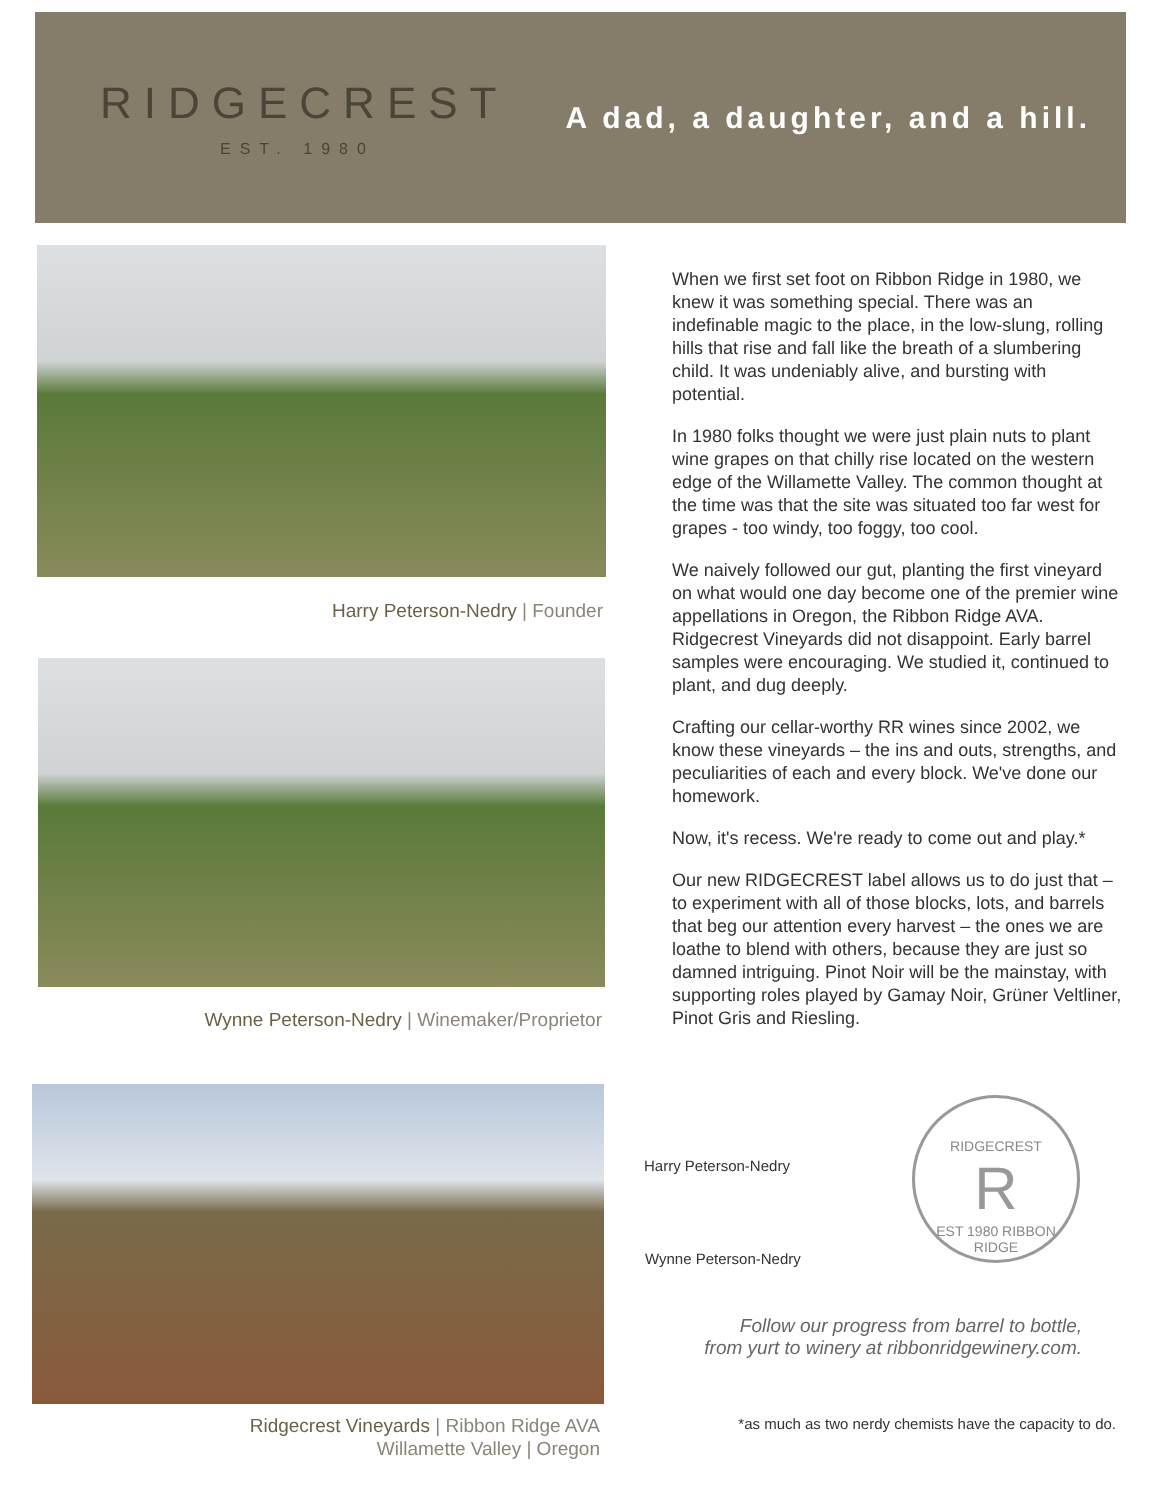RIDGECREST
EST. 1980
A dad, a daughter, and a hill.
Harry Peterson-Nedry | Founder
Wynne Peterson-Nedry | Winemaker/Proprietor
Ridgecrest Vineyards | Ribbon Ridge AVA
Willamette Valley | Oregon
When we first set foot on Ribbon Ridge in 1980, we knew it was something special. There was an indefinable magic to the place, in the low-slung, rolling hills that rise and fall like the breath of a slumbering child. It was undeniably alive, and bursting with potential.
In 1980 folks thought we were just plain nuts to plant wine grapes on that chilly rise located on the western edge of the Willamette Valley. The common thought at the time was that the site was situated too far west for grapes - too windy, too foggy, too cool.
We naively followed our gut, planting the first vineyard on what would one day become one of the premier wine appellations in Oregon, the Ribbon Ridge AVA. Ridgecrest Vineyards did not disappoint. Early barrel samples were encouraging. We studied it, continued to plant, and dug deeply.
Crafting our cellar-worthy RR wines since 2002, we know these vineyards – the ins and outs, strengths, and peculiarities of each and every block. We've done our homework.
Now, it's recess. We're ready to come out and play.*
Our new RIDGECREST label allows us to do just that – to experiment with all of those blocks, lots, and barrels that beg our attention every harvest – the ones we are loathe to blend with others, because they are just so damned intriguing. Pinot Noir will be the mainstay, with supporting roles played by Gamay Noir, Grüner Veltliner, Pinot Gris and Riesling.
Harry Peterson-Nedry
Wynne Peterson-Nedry
RIDGECREST
R
EST 1980 RIBBON RIDGE
Follow our progress from barrel to bottle,
from yurt to winery at ribbonridgewinery.com.
*as much as two nerdy chemists have the capacity to do.